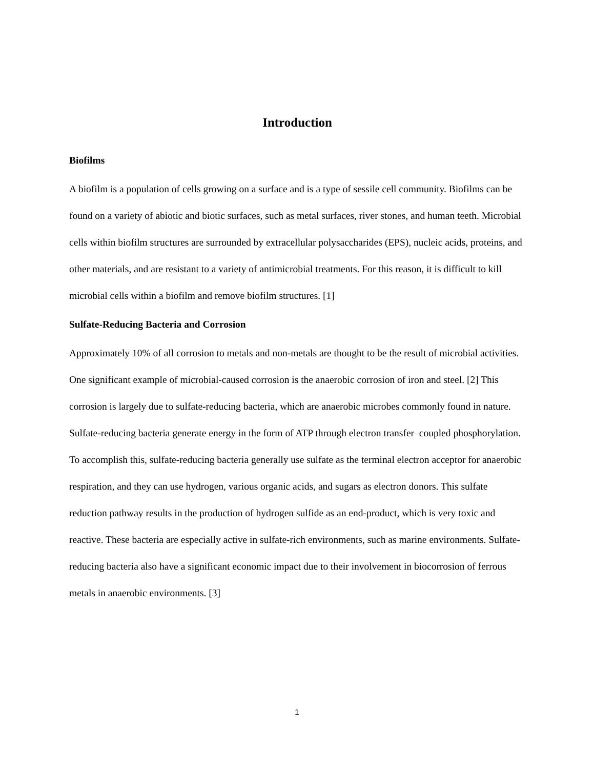Introduction
Biofilms
A biofilm is a population of cells growing on a surface and is a type of sessile cell community. Biofilms can be found on a variety of abiotic and biotic surfaces, such as metal surfaces, river stones, and human teeth. Microbial cells within biofilm structures are surrounded by extracellular polysaccharides (EPS), nucleic acids, proteins, and other materials, and are resistant to a variety of antimicrobial treatments. For this reason, it is difficult to kill microbial cells within a biofilm and remove biofilm structures. [1]
Sulfate-Reducing Bacteria and Corrosion
Approximately 10% of all corrosion to metals and non-metals are thought to be the result of microbial activities. One significant example of microbial-caused corrosion is the anaerobic corrosion of iron and steel. [2] This corrosion is largely due to sulfate-reducing bacteria, which are anaerobic microbes commonly found in nature. Sulfate-reducing bacteria generate energy in the form of ATP through electron transfer–coupled phosphorylation. To accomplish this, sulfate-reducing bacteria generally use sulfate as the terminal electron acceptor for anaerobic respiration, and they can use hydrogen, various organic acids, and sugars as electron donors. This sulfate reduction pathway results in the production of hydrogen sulfide as an end-product, which is very toxic and reactive. These bacteria are especially active in sulfate-rich environments, such as marine environments. Sulfate-reducing bacteria also have a significant economic impact due to their involvement in biocorrosion of ferrous metals in anaerobic environments. [3]
1